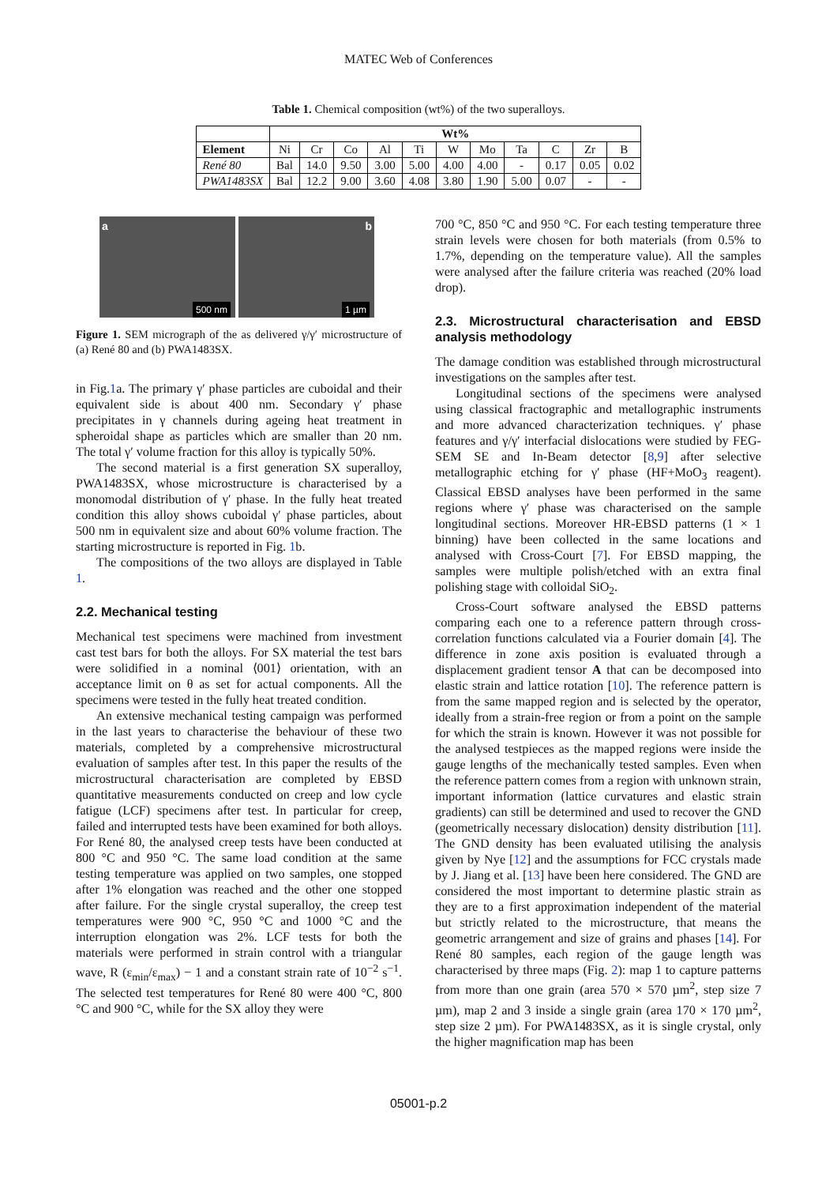MATEC Web of Conferences
Table 1. Chemical composition (wt%) of the two superalloys.
| | Wt% | | | | | | | | | | |
| --- | --- | --- | --- | --- | --- | --- | --- | --- | --- | --- | --- |
| Element | Ni | Cr | Co | Al | Ti | W | Mo | Ta | C | Zr | B |
| René 80 | Bal | 14.0 | 9.50 | 3.00 | 5.00 | 4.00 | 4.00 | - | 0.17 | 0.05 | 0.02 |
| PWA1483SX | Bal | 12.2 | 9.00 | 3.60 | 4.08 | 3.80 | 1.90 | 5.00 | 0.07 | - | - |
a
500 nm
b
1 µm
Figure 1. SEM micrograph of the as delivered γ/γ′ microstructure of (a) René 80 and (b) PWA1483SX.
in Fig.1a. The primary γ′ phase particles are cuboidal and their equivalent side is about 400 nm. Secondary γ′ phase precipitates in γ channels during ageing heat treatment in spheroidal shape as particles which are smaller than 20 nm. The total γ′ volume fraction for this alloy is typically 50%.
The second material is a first generation SX superalloy, PWA1483SX, whose microstructure is characterised by a monomodal distribution of γ′ phase. In the fully heat treated condition this alloy shows cuboidal γ′ phase particles, about 500 nm in equivalent size and about 60% volume fraction. The starting microstructure is reported in Fig. 1b.
The compositions of the two alloys are displayed in Table 1.
2.2. Mechanical testing
Mechanical test specimens were machined from investment cast test bars for both the alloys. For SX material the test bars were solidified in a nominal ⟨001⟩ orientation, with an acceptance limit on θ as set for actual components. All the specimens were tested in the fully heat treated condition.
An extensive mechanical testing campaign was performed in the last years to characterise the behaviour of these two materials, completed by a comprehensive microstructural evaluation of samples after test. In this paper the results of the microstructural characterisation are completed by EBSD quantitative measurements conducted on creep and low cycle fatigue (LCF) specimens after test. In particular for creep, failed and interrupted tests have been examined for both alloys. For René 80, the analysed creep tests have been conducted at 800 °C and 950 °C. The same load condition at the same testing temperature was applied on two samples, one stopped after 1% elongation was reached and the other one stopped after failure. For the single crystal superalloy, the creep test temperatures were 900 °C, 950 °C and 1000 °C and the interruption elongation was 2%. LCF tests for both the materials were performed in strain control with a triangular wave, R (ε<sub>min</sub>/ε<sub>max</sub>) − 1 and a constant strain rate of 10<sup>−2</sup> s<sup>−1</sup>. The selected test temperatures for René 80 were 400 °C, 800 °C and 900 °C, while for the SX alloy they were
700 °C, 850 °C and 950 °C. For each testing temperature three strain levels were chosen for both materials (from 0.5% to 1.7%, depending on the temperature value). All the samples were analysed after the failure criteria was reached (20% load drop).
2.3. Microstructural characterisation and EBSD analysis methodology
The damage condition was established through microstructural investigations on the samples after test.
Longitudinal sections of the specimens were analysed using classical fractographic and metallographic instruments and more advanced characterization techniques. γ′ phase features and γ/γ′ interfacial dislocations were studied by FEG-SEM SE and In-Beam detector [8,9] after selective metallographic etching for γ′ phase (HF+MoO<sub>3</sub> reagent). Classical EBSD analyses have been performed in the same regions where γ′ phase was characterised on the sample longitudinal sections. Moreover HR-EBSD patterns (1 × 1 binning) have been collected in the same locations and analysed with Cross-Court [7]. For EBSD mapping, the samples were multiple polish/etched with an extra final polishing stage with colloidal SiO<sub>2</sub>.
Cross-Court software analysed the EBSD patterns comparing each one to a reference pattern through cross-correlation functions calculated via a Fourier domain [4]. The difference in zone axis position is evaluated through a displacement gradient tensor A that can be decomposed into elastic strain and lattice rotation [10]. The reference pattern is from the same mapped region and is selected by the operator, ideally from a strain-free region or from a point on the sample for which the strain is known. However it was not possible for the analysed testpieces as the mapped regions were inside the gauge lengths of the mechanically tested samples. Even when the reference pattern comes from a region with unknown strain, important information (lattice curvatures and elastic strain gradients) can still be determined and used to recover the GND (geometrically necessary dislocation) density distribution [11]. The GND density has been evaluated utilising the analysis given by Nye [12] and the assumptions for FCC crystals made by J. Jiang et al. [13] have been here considered. The GND are considered the most important to determine plastic strain as they are to a first approximation independent of the material but strictly related to the microstructure, that means the geometric arrangement and size of grains and phases [14]. For René 80 samples, each region of the gauge length was characterised by three maps (Fig. 2): map 1 to capture patterns from more than one grain (area 570 × 570 µm<sup>2</sup>, step size 7 µm), map 2 and 3 inside a single grain (area 170 × 170 µm<sup>2</sup>, step size 2 µm). For PWA1483SX, as it is single crystal, only the higher magnification map has been
05001-p.2